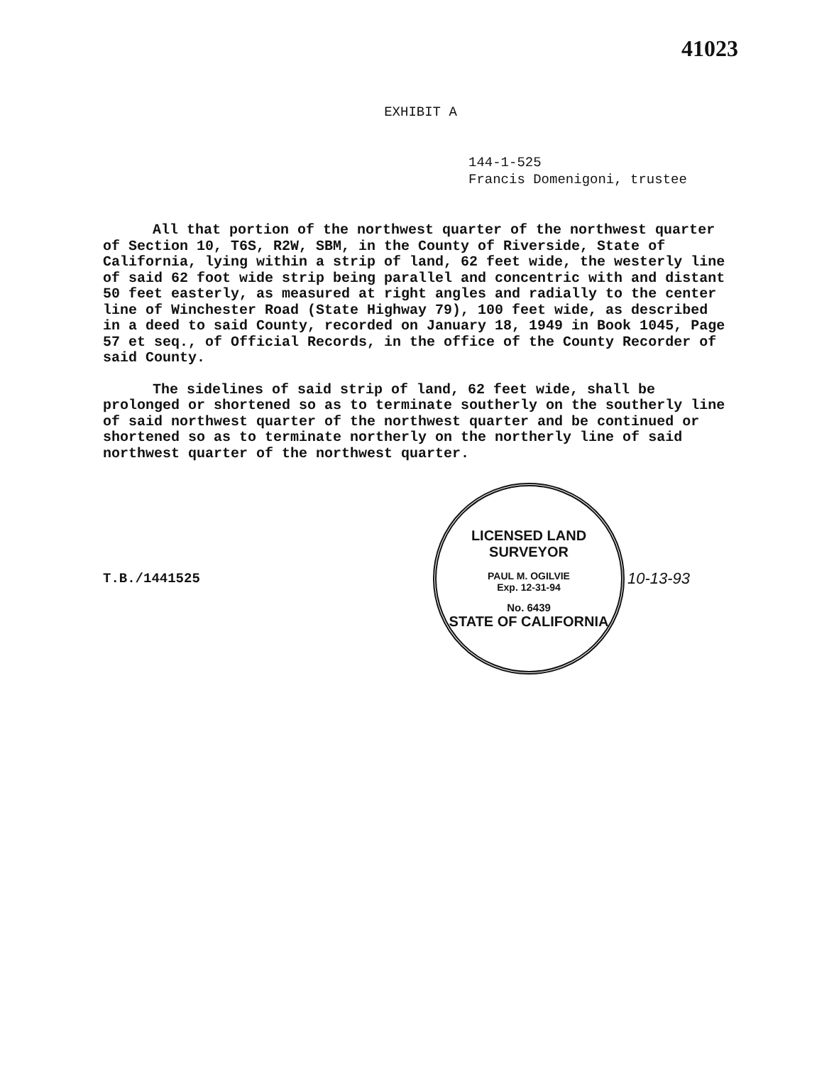41023
EXHIBIT A
144-1-525
Francis Domenigoni, trustee
All that portion of the northwest quarter of the northwest quarter of Section 10, T6S, R2W, SBM, in the County of Riverside, State of California, lying within a strip of land, 62 feet wide, the westerly line of said 62 foot wide strip being parallel and concentric with and distant 50 feet easterly, as measured at right angles and radially to the center line of Winchester Road (State Highway 79), 100 feet wide, as described in a deed to said County, recorded on January 18, 1949 in Book 1045, Page 57 et seq., of Official Records, in the office of the County Recorder of said County.
The sidelines of said strip of land, 62 feet wide, shall be prolonged or shortened so as to terminate southerly on the southerly line of said northwest quarter of the northwest quarter and be continued or shortened so as to terminate northerly on the northerly line of said northwest quarter of the northwest quarter.
T.B./1441525
LICENSED LAND SURVEYOR
PAUL M. OGILVIE
Exp. 12-31-94
No. 6439
STATE OF CALIFORNIA
10-13-93